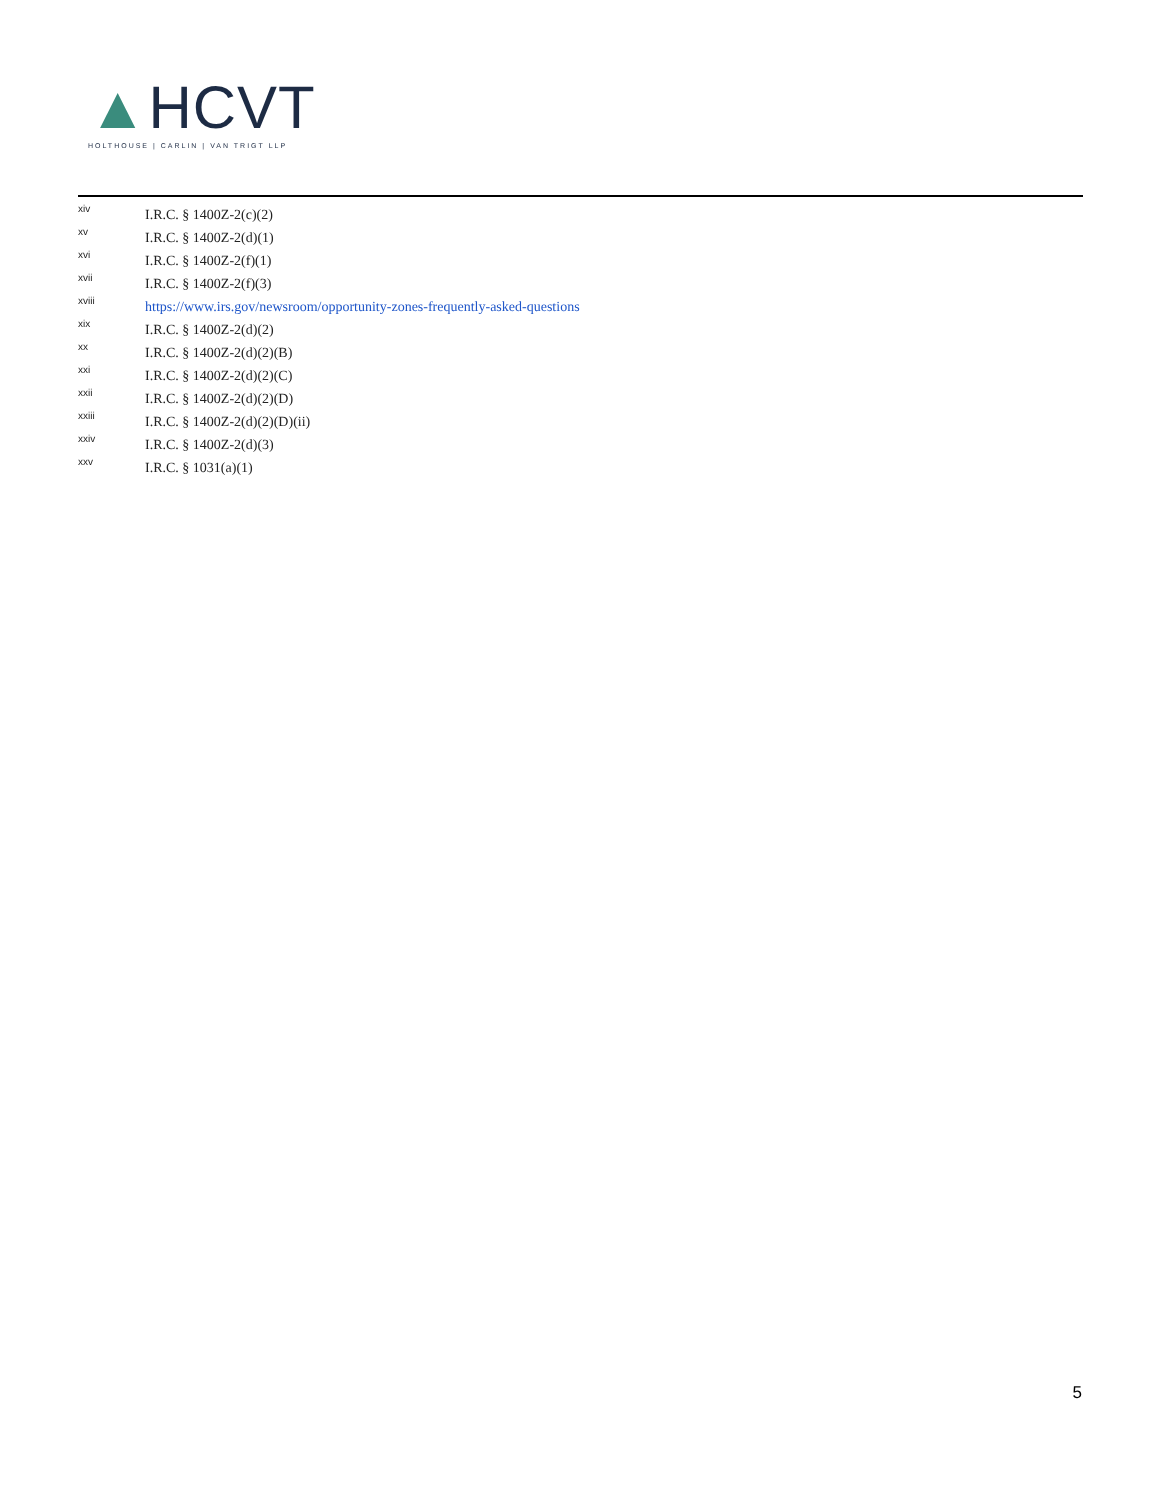▲HCVT
HOLTHOUSE | CARLIN | VAN TRIGT LLP
<sup>xiv</sup> I.R.C. § 1400Z-2(c)(2)
<sup>xv</sup> I.R.C. § 1400Z-2(d)(1)
<sup>xvi</sup> I.R.C. § 1400Z-2(f)(1)
<sup>xvii</sup> I.R.C. § 1400Z-2(f)(3)
<sup>xviii</sup> https://www.irs.gov/newsroom/opportunity-zones-frequently-asked-questions
<sup>xix</sup> I.R.C. § 1400Z-2(d)(2)
<sup>xx</sup> I.R.C. § 1400Z-2(d)(2)(B)
<sup>xxi</sup> I.R.C. § 1400Z-2(d)(2)(C)
<sup>xxii</sup> I.R.C. § 1400Z-2(d)(2)(D)
<sup>xxiii</sup> I.R.C. § 1400Z-2(d)(2)(D)(ii)
<sup>xxiv</sup> I.R.C. § 1400Z-2(d)(3)
<sup>xxv</sup> I.R.C. § 1031(a)(1)
5